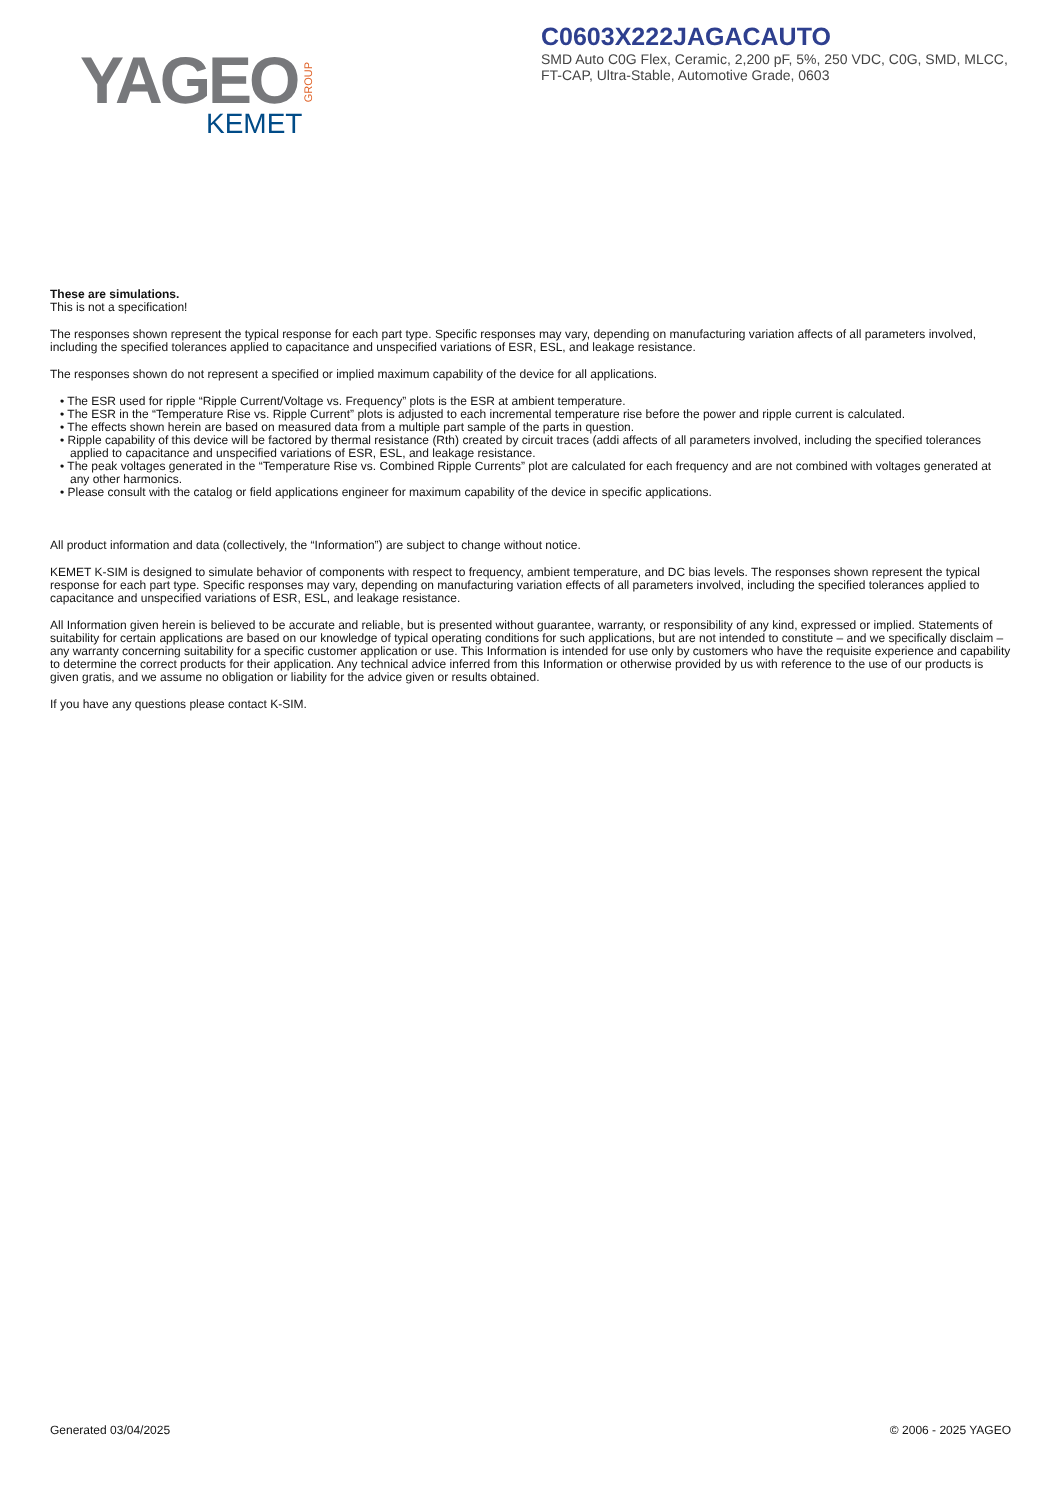YAGEO
GROUP
KEMET
C0603X222JAGACAUTO
SMD Auto C0G Flex, Ceramic, 2,200 pF, 5%, 250 VDC, C0G, SMD, MLCC, FT-CAP, Ultra-Stable, Automotive Grade, 0603
These are simulations.
This is not a specification!
The responses shown represent the typical response for each part type. Specific responses may vary, depending on manufacturing variation affects of all parameters involved, including the specified tolerances applied to capacitance and unspecified variations of ESR, ESL, and leakage resistance.
The responses shown do not represent a specified or implied maximum capability of the device for all applications.
• The ESR used for ripple “Ripple Current/Voltage vs. Frequency” plots is the ESR at ambient temperature.
• The ESR in the “Temperature Rise vs. Ripple Current” plots is adjusted to each incremental temperature rise before the power and ripple current is calculated.
• The effects shown herein are based on measured data from a multiple part sample of the parts in question.
• Ripple capability of this device will be factored by thermal resistance (Rth) created by circuit traces (addi affects of all parameters involved, including the specified tolerances applied to capacitance and unspecified variations of ESR, ESL, and leakage resistance.
• The peak voltages generated in the “Temperature Rise vs. Combined Ripple Currents” plot are calculated for each frequency and are not combined with voltages generated at any other harmonics.
• Please consult with the catalog or field applications engineer for maximum capability of the device in specific applications.
All product information and data (collectively, the “Information”) are subject to change without notice.
KEMET K-SIM is designed to simulate behavior of components with respect to frequency, ambient temperature, and DC bias levels. The responses shown represent the typical response for each part type. Specific responses may vary, depending on manufacturing variation effects of all parameters involved, including the specified tolerances applied to capacitance and unspecified variations of ESR, ESL, and leakage resistance.
All Information given herein is believed to be accurate and reliable, but is presented without guarantee, warranty, or responsibility of any kind, expressed or implied. Statements of suitability for certain applications are based on our knowledge of typical operating conditions for such applications, but are not intended to constitute – and we specifically disclaim – any warranty concerning suitability for a specific customer application or use. This Information is intended for use only by customers who have the requisite experience and capability to determine the correct products for their application. Any technical advice inferred from this Information or otherwise provided by us with reference to the use of our products is given gratis, and we assume no obligation or liability for the advice given or results obtained.
If you have any questions please contact K-SIM.
Generated 03/04/2025 © 2006 - 2025 YAGEO